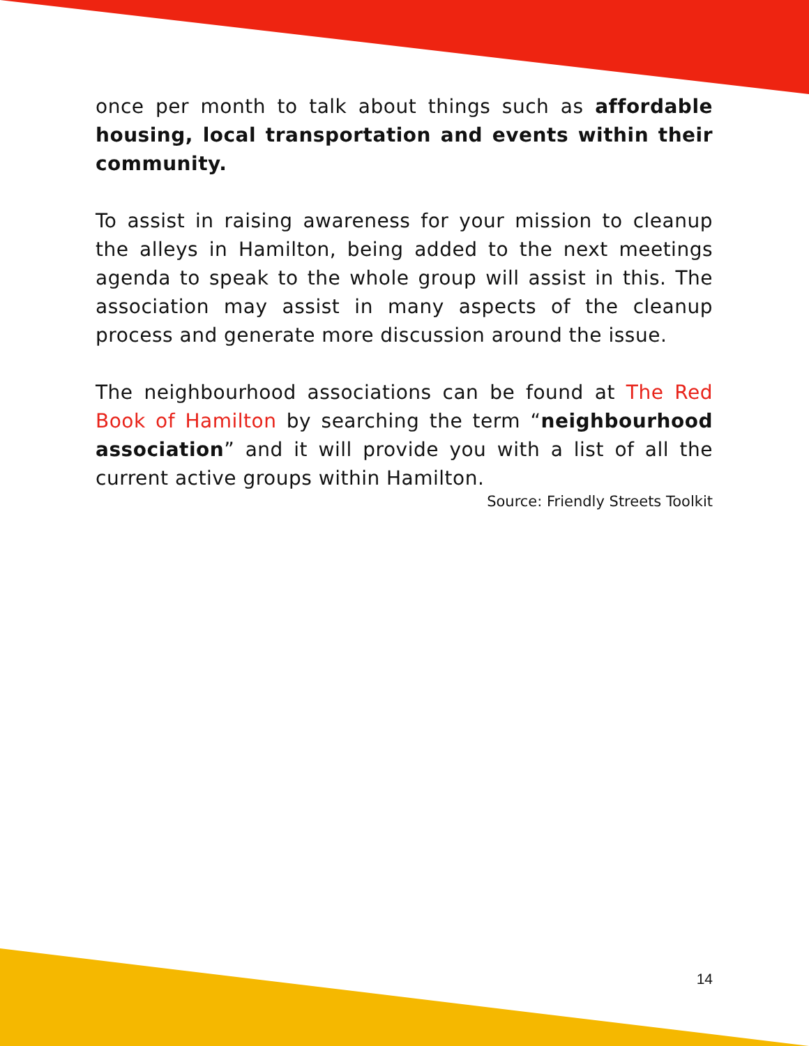once per month to talk about things such as affordable housing, local transportation and events within their community.
To assist in raising awareness for your mission to cleanup the alleys in Hamilton, being added to the next meetings agenda to speak to the whole group will assist in this. The association may assist in many aspects of the cleanup process and generate more discussion around the issue.
The neighbourhood associations can be found at The Red Book of Hamilton by searching the term “neighbourhood association” and it will provide you with a list of all the current active groups within Hamilton.
Source: Friendly Streets Toolkit
14